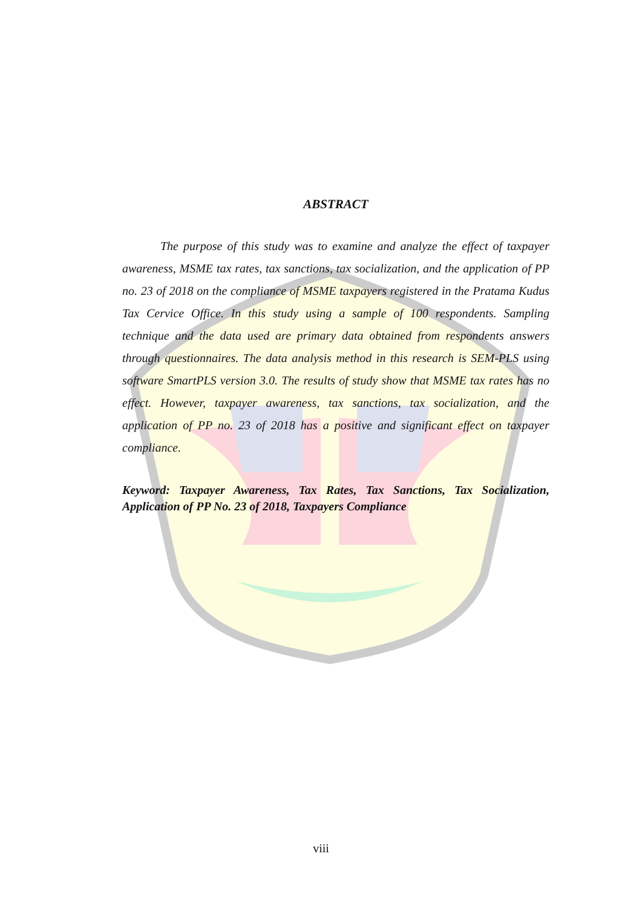ABSTRACT
The purpose of this study was to examine and analyze the effect of taxpayer awareness, MSME tax rates, tax sanctions, tax socialization, and the application of PP no. 23 of 2018 on the compliance of MSME taxpayers registered in the Pratama Kudus Tax Cervice Office. In this study using a sample of 100 respondents. Sampling technique and the data used are primary data obtained from respondents answers through questionnaires. The data analysis method in this research is SEM-PLS using software SmartPLS version 3.0. The results of study show that MSME tax rates has no effect. However, taxpayer awareness, tax sanctions, tax socialization, and the application of PP no. 23 of 2018 has a positive and significant effect on taxpayer compliance.
Keyword: Taxpayer Awareness, Tax Rates, Tax Sanctions, Tax Socialization, Application of PP No. 23 of 2018, Taxpayers Compliance
viii